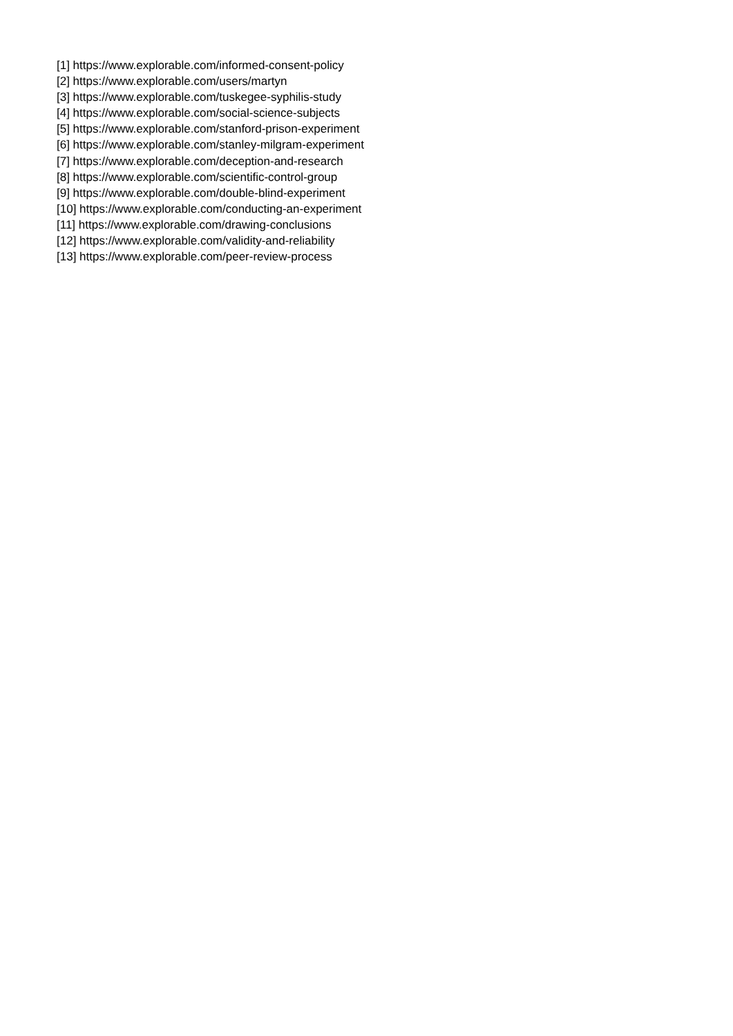[1] https://www.explorable.com/informed-consent-policy
[2] https://www.explorable.com/users/martyn
[3] https://www.explorable.com/tuskegee-syphilis-study
[4] https://www.explorable.com/social-science-subjects
[5] https://www.explorable.com/stanford-prison-experiment
[6] https://www.explorable.com/stanley-milgram-experiment
[7] https://www.explorable.com/deception-and-research
[8] https://www.explorable.com/scientific-control-group
[9] https://www.explorable.com/double-blind-experiment
[10] https://www.explorable.com/conducting-an-experiment
[11] https://www.explorable.com/drawing-conclusions
[12] https://www.explorable.com/validity-and-reliability
[13] https://www.explorable.com/peer-review-process